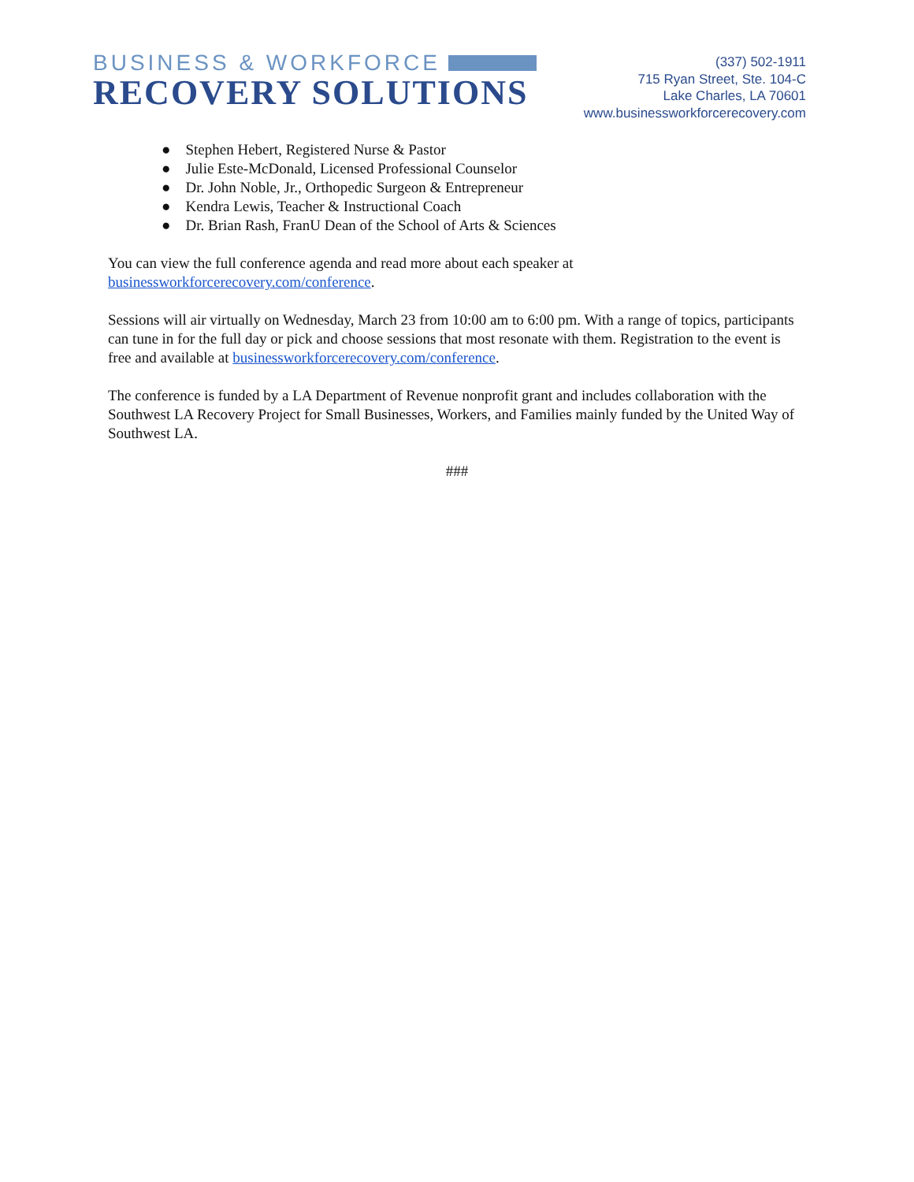BUSINESS & WORKFORCE
RECOVERY SOLUTIONS
(337) 502-1911
715 Ryan Street, Ste. 104-C
Lake Charles, LA 70601
www.businessworkforcerecovery.com
● Stephen Hebert, Registered Nurse & Pastor
● Julie Este-McDonald, Licensed Professional Counselor
● Dr. John Noble, Jr., Orthopedic Surgeon & Entrepreneur
● Kendra Lewis, Teacher & Instructional Coach
● Dr. Brian Rash, FranU Dean of the School of Arts & Sciences
You can view the full conference agenda and read more about each speaker at
businessworkforcerecovery.com/conference.
Sessions will air virtually on Wednesday, March 23 from 10:00 am to 6:00 pm. With a range of topics, participants can tune in for the full day or pick and choose sessions that most resonate with them. Registration to the event is free and available at businessworkforcerecovery.com/conference.
The conference is funded by a LA Department of Revenue nonprofit grant and includes collaboration with the Southwest LA Recovery Project for Small Businesses, Workers, and Families mainly funded by the United Way of Southwest LA.
###